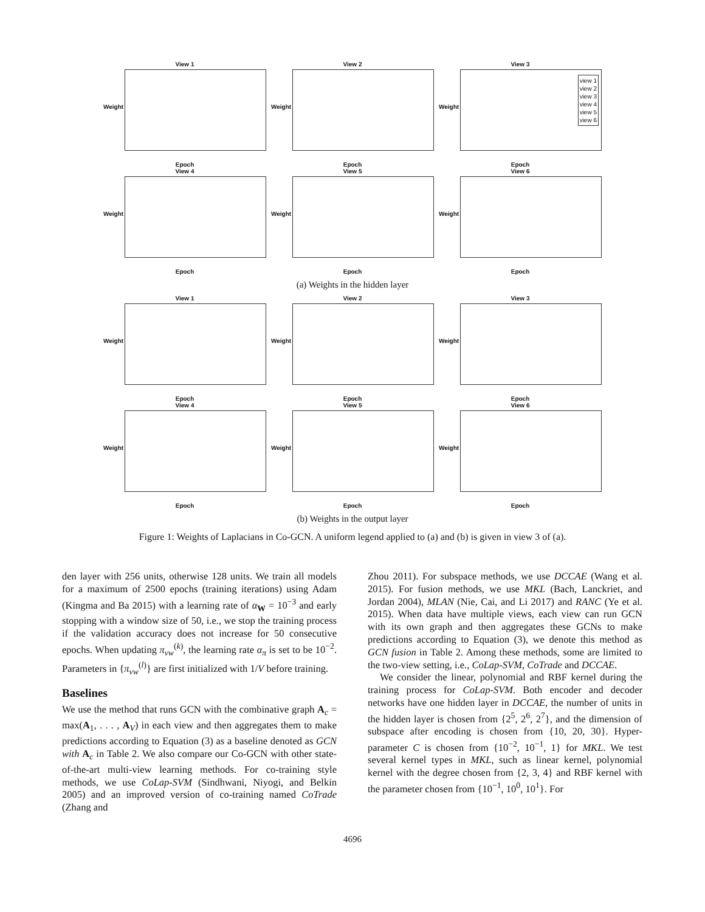View 1
Weight
Epoch
View 2
Weight
Epoch
View 3
view 1
view 2
view 3
view 4
view 5
view 6
Weight
Epoch
View 4
Weight
Epoch
View 5
Weight
Epoch
View 6
Weight
Epoch
(a) Weights in the hidden layer
View 1
Weight
Epoch
View 2
Weight
Epoch
View 3
Weight
Epoch
View 4
Weight
Epoch
View 5
Weight
Epoch
View 6
Weight
Epoch
(b) Weights in the output layer
Figure 1: Weights of Laplacians in Co-GCN. A uniform legend applied to (a) and (b) is given in view 3 of (a).
den layer with 256 units, otherwise 128 units. We train all models for a maximum of 2500 epochs (training iterations) using Adam (Kingma and Ba 2015) with a learning rate of α<sub>W</sub> = 10<sup>−3</sup> and early stopping with a window size of 50, i.e., we stop the training process if the validation accuracy does not increase for 50 consecutive epochs. When updating π<sub>vw</sub><sup>(k)</sup>, the learning rate α<sub>π</sub> is set to be 10<sup>−2</sup>. Parameters in {π<sub>vw</sub><sup>(l)</sup>} are first initialized with 1/V before training.
Baselines
We use the method that runs GCN with the combinative graph A<sub>c</sub> = max(A<sub>1</sub>, . . . , A<sub>V</sub>) in each view and then aggregates them to make predictions according to Equation (3) as a baseline denoted as GCN with A<sub>c</sub> in Table 2. We also compare our Co-GCN with other state-of-the-art multi-view learning methods. For co-training style methods, we use CoLap-SVM (Sindhwani, Niyogi, and Belkin 2005) and an improved version of co-training named CoTrade (Zhang and
Zhou 2011). For subspace methods, we use DCCAE (Wang et al. 2015). For fusion methods, we use MKL (Bach, Lanckriet, and Jordan 2004), MLAN (Nie, Cai, and Li 2017) and RANC (Ye et al. 2015). When data have multiple views, each view can run GCN with its own graph and then aggregates these GCNs to make predictions according to Equation (3), we denote this method as GCN fusion in Table 2. Among these methods, some are limited to the two-view setting, i.e., CoLap-SVM, CoTrade and DCCAE.
We consider the linear, polynomial and RBF kernel during the training process for CoLap-SVM. Both encoder and decoder networks have one hidden layer in DCCAE, the number of units in the hidden layer is chosen from {2<sup>5</sup>, 2<sup>6</sup>, 2<sup>7</sup>}, and the dimension of subspace after encoding is chosen from {10, 20, 30}. Hyper-parameter C is chosen from {10<sup>−2</sup>, 10<sup>−1</sup>, 1} for MKL. We test several kernel types in MKL, such as linear kernel, polynomial kernel with the degree chosen from {2, 3, 4} and RBF kernel with the parameter chosen from {10<sup>−1</sup>, 10<sup>0</sup>, 10<sup>1</sup>}. For
4696